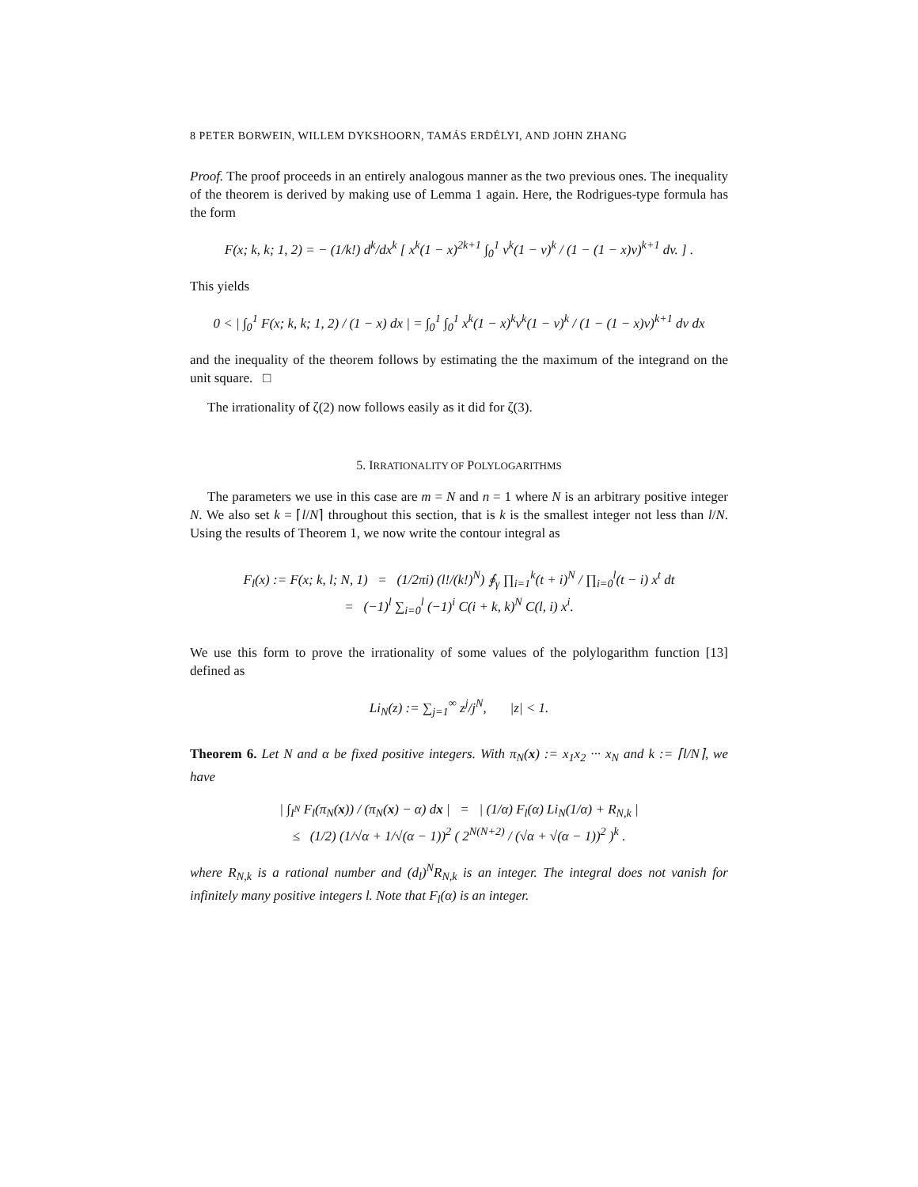8 PETER BORWEIN, WILLEM DYKSHOORN, TAMÁS ERDÉLYI, AND JOHN ZHANG
Proof. The proof proceeds in an entirely analogous manner as the two previous ones. The inequality of the theorem is derived by making use of Lemma 1 again. Here, the Rodrigues-type formula has the form
F(x; k, k; 1, 2) = − (1/k!) d<sup>k</sup>/dx<sup>k</sup> [ x<sup>k</sup>(1 − x)<sup>2k+1</sup> ∫<sub>0</sub><sup>1</sup> v<sup>k</sup>(1 − v)<sup>k</sup> / (1 − (1 − x)v)<sup>k+1</sup> dv. ] .
This yields
0 < | ∫<sub>0</sub><sup>1</sup> F(x; k, k; 1, 2) / (1 − x) dx | = ∫<sub>0</sub><sup>1</sup> ∫<sub>0</sub><sup>1</sup> x<sup>k</sup>(1 − x)<sup>k</sup>v<sup>k</sup>(1 − v)<sup>k</sup> / (1 − (1 − x)v)<sup>k+1</sup> dv dx
and the inequality of the theorem follows by estimating the the maximum of the integrand on the unit square. □
The irrationality of ζ(2) now follows easily as it did for ζ(3).
5. IRRATIONALITY OF POLYLOGARITHMS
The parameters we use in this case are m = N and n = 1 where N is an arbitrary positive integer N. We also set k = ⌈l/N⌉ throughout this section, that is k is the smallest integer not less than l/N. Using the results of Theorem 1, we now write the contour integral as
F<sub>l</sub>(x) := F(x; k, l; N, 1) = (1/2πi) (l!/(k!)<sup>N</sup>) ∮<sub>γ</sub> ∏<sub>i=1</sub><sup>k</sup>(t + i)<sup>N</sup> / ∏<sub>i=0</sub><sup>l</sup>(t − i) x<sup>t</sup> dt
= (−1)<sup>l</sup> ∑<sub>i=0</sub><sup>l</sup> (−1)<sup>i</sup> C(i + k, k)<sup>N</sup> C(l, i) x<sup>i</sup>.
We use this form to prove the irrationality of some values of the polylogarithm function [13] defined as
Li<sub>N</sub>(z) := ∑<sub>j=1</sub><sup>∞</sup> z<sup>j</sup>/j<sup>N</sup>, |z| < 1.
Theorem 6. Let N and α be fixed positive integers. With π<sub>N</sub>(x) := x<sub>1</sub>x<sub>2</sub> ··· x<sub>N</sub> and k := ⌈l/N⌉, we have
| ∫<sub>I<sup>N</sup></sub> F<sub>l</sub>(π<sub>N</sub>(x)) / (π<sub>N</sub>(x) − α) dx | = | (1/α) F<sub>l</sub>(α) Li<sub>N</sub>(1/α) + R<sub>N,k</sub> |
≤ (1/2) (1/√α + 1/√(α − 1))<sup>2</sup> ( 2<sup>N(N+2)</sup> / (√α + √(α − 1))<sup>2</sup> )<sup>k</sup> .
where R<sub>N,k</sub> is a rational number and (d<sub>l</sub>)<sup>N</sup>R<sub>N,k</sub> is an integer. The integral does not vanish for infinitely many positive integers l. Note that F<sub>l</sub>(α) is an integer.